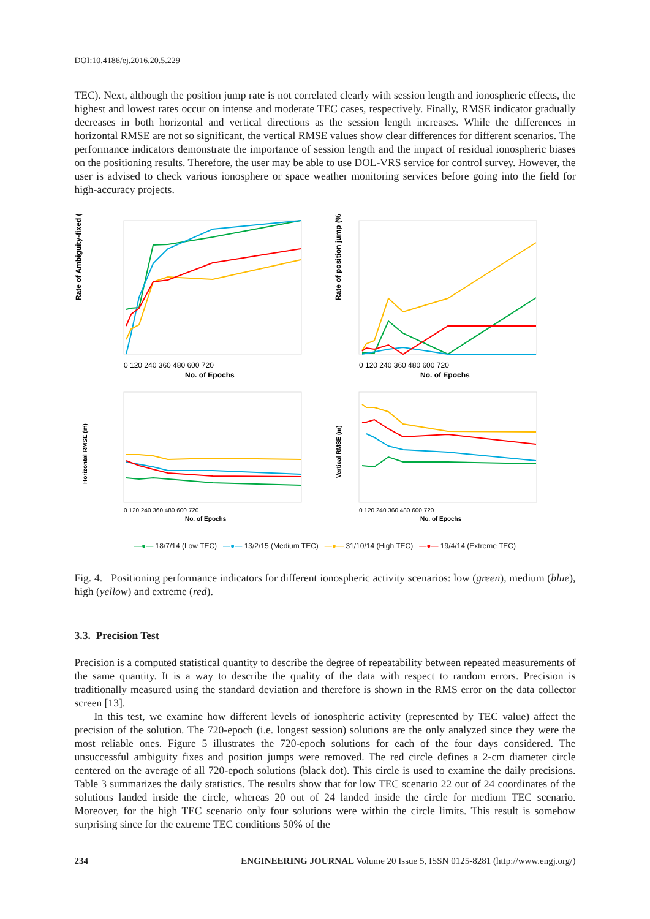DOI:10.4186/ej.2016.20.5.229
TEC). Next, although the position jump rate is not correlated clearly with session length and ionospheric effects, the highest and lowest rates occur on intense and moderate TEC cases, respectively. Finally, RMSE indicator gradually decreases in both horizontal and vertical directions as the session length increases. While the differences in horizontal RMSE are not so significant, the vertical RMSE values show clear differences for different scenarios. The performance indicators demonstrate the importance of session length and the impact of residual ionospheric biases on the positioning results. Therefore, the user may be able to use DOL-VRS service for control survey. However, the user is advised to check various ionosphere or space weather monitoring services before going into the field for high-accuracy projects.
Rate of Ambiguity-fixed (%)
0 120 240 360 480 600 720
No. of Epochs
Rate of position jump (%)
0 120 240 360 480 600 720
No. of Epochs
Horizontal RMSE (m)
0 120 240 360 480 600 720
No. of Epochs
Vertical RMSE (m)
0 120 240 360 480 600 720
No. of Epochs
—●— 18/7/14 (Low TEC) —●— 13/2/15 (Medium TEC) —●— 31/10/14 (High TEC) —●— 19/4/14 (Extreme TEC)
Fig. 4. Positioning performance indicators for different ionospheric activity scenarios: low (green), medium (blue), high (yellow) and extreme (red).
3.3. Precision Test
Precision is a computed statistical quantity to describe the degree of repeatability between repeated measurements of the same quantity. It is a way to describe the quality of the data with respect to random errors. Precision is traditionally measured using the standard deviation and therefore is shown in the RMS error on the data collector screen [13].
In this test, we examine how different levels of ionospheric activity (represented by TEC value) affect the precision of the solution. The 720-epoch (i.e. longest session) solutions are the only analyzed since they were the most reliable ones. Figure 5 illustrates the 720-epoch solutions for each of the four days considered. The unsuccessful ambiguity fixes and position jumps were removed. The red circle defines a 2-cm diameter circle centered on the average of all 720-epoch solutions (black dot). This circle is used to examine the daily precisions. Table 3 summarizes the daily statistics. The results show that for low TEC scenario 22 out of 24 coordinates of the solutions landed inside the circle, whereas 20 out of 24 landed inside the circle for medium TEC scenario. Moreover, for the high TEC scenario only four solutions were within the circle limits. This result is somehow surprising since for the extreme TEC conditions 50% of the
234 ENGINEERING JOURNAL Volume 20 Issue 5, ISSN 0125-8281 (http://www.engj.org/)